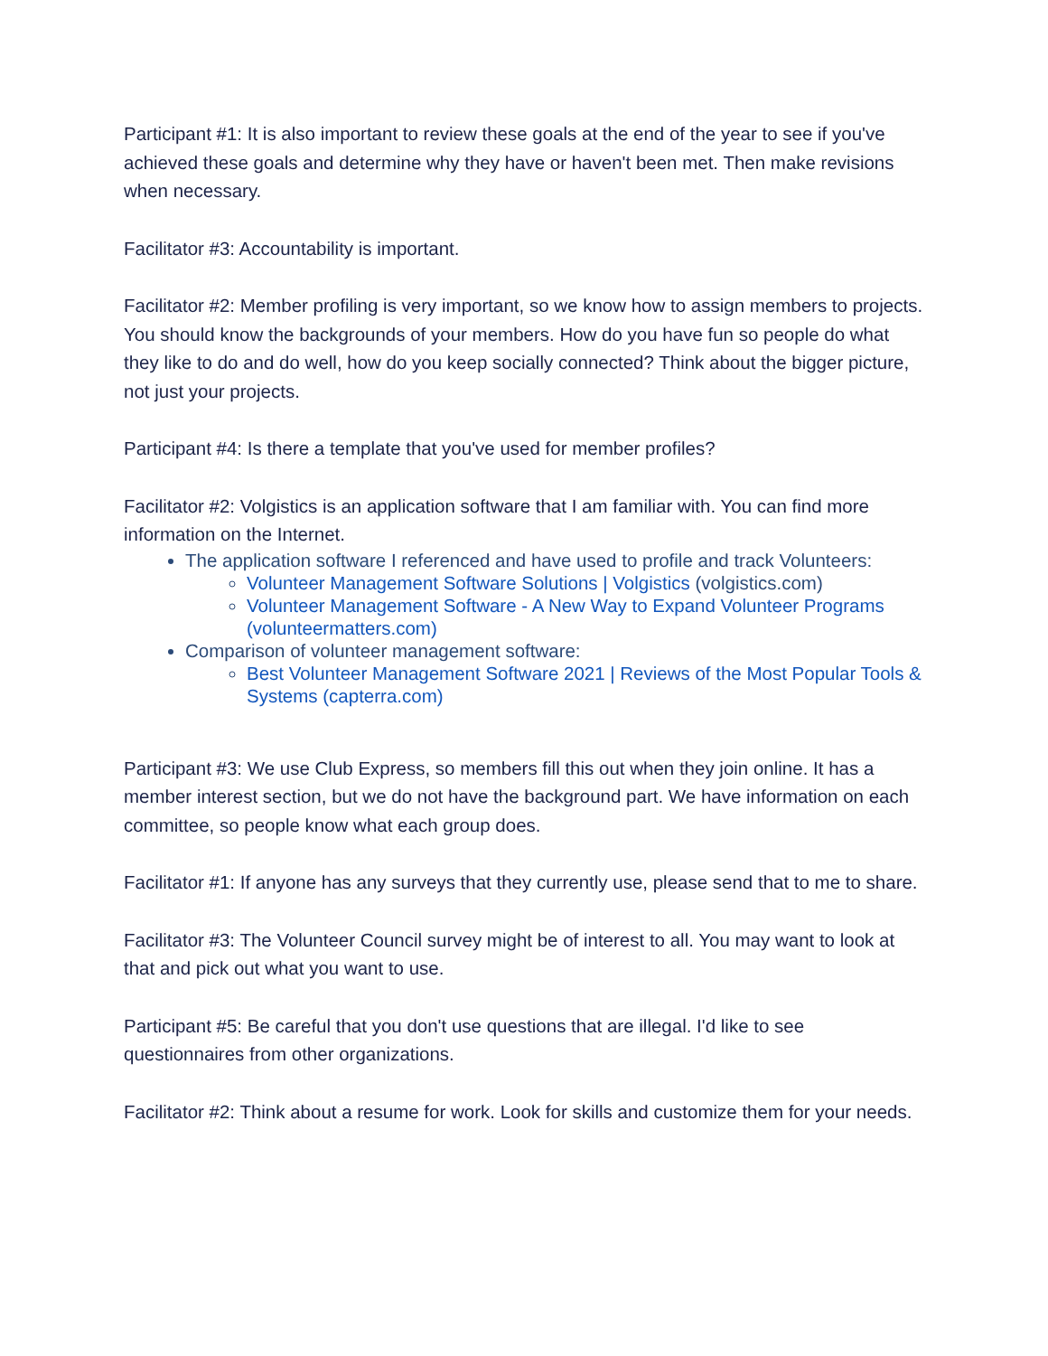Participant #1: It is also important to review these goals at the end of the year to see if you've achieved these goals and determine why they have or haven't been met. Then make revisions when necessary.
Facilitator #3: Accountability is important.
Facilitator #2: Member profiling is very important, so we know how to assign members to projects. You should know the backgrounds of your members. How do you have fun so people do what they like to do and do well, how do you keep socially connected? Think about the bigger picture, not just your projects.
Participant #4: Is there a template that you've used for member profiles?
Facilitator #2: Volgistics is an application software that I am familiar with. You can find more information on the Internet.
The application software I referenced and have used to profile and track Volunteers:
Volunteer Management Software Solutions | Volgistics (volgistics.com)
Volunteer Management Software - A New Way to Expand Volunteer Programs (volunteermatters.com)
Comparison of volunteer management software:
Best Volunteer Management Software 2021 | Reviews of the Most Popular Tools & Systems (capterra.com)
Participant #3: We use Club Express, so members fill this out when they join online. It has a member interest section, but we do not have the background part. We have information on each committee, so people know what each group does.
Facilitator #1: If anyone has any surveys that they currently use, please send that to me to share.
Facilitator #3: The Volunteer Council survey might be of interest to all. You may want to look at that and pick out what you want to use.
Participant #5: Be careful that you don't use questions that are illegal. I'd like to see questionnaires from other organizations.
Facilitator #2: Think about a resume for work. Look for skills and customize them for your needs.